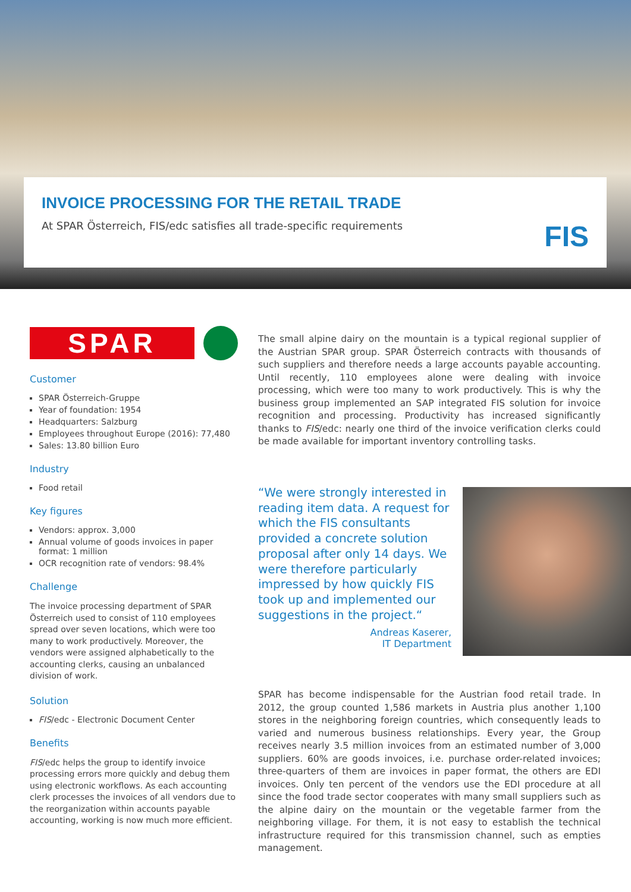INVOICE PROCESSING FOR THE RETAIL TRADE
At SPAR Österreich, FIS/edc satisfies all trade-specific requirements
FIS
SPAR
Customer
SPAR Österreich-Gruppe
Year of foundation: 1954
Headquarters: Salzburg
Employees throughout Europe (2016): 77,480
Sales: 13.80 billion Euro
Industry
Food retail
Key figures
Vendors: approx. 3,000
Annual volume of goods invoices in paper format: 1 million
OCR recognition rate of vendors: 98.4%
Challenge
The invoice processing department of SPAR Österreich used to consist of 110 employees spread over seven locations, which were too many to work productively. Moreover, the vendors were assigned alphabetically to the accounting clerks, causing an unbalanced division of work.
Solution
FIS/edc - Electronic Document Center
Benefits
FIS/edc helps the group to identify invoice processing errors more quickly and debug them using electronic workflows. As each accounting clerk processes the invoices of all vendors due to the reorganization within accounts payable accounting, working is now much more efficient.
The small alpine dairy on the mountain is a typical regional supplier of the Austrian SPAR group. SPAR Österreich contracts with thousands of such suppliers and therefore needs a large accounts payable accounting. Until recently, 110 employees alone were dealing with invoice processing, which were too many to work productively. This is why the business group implemented an SAP integrated FIS solution for invoice recognition and processing. Productivity has increased significantly thanks to FIS/edc: nearly one third of the invoice verification clerks could be made available for important inventory controlling tasks.
“We were strongly interested in reading item data. A request for which the FIS consultants provided a concrete solution proposal after only 14 days. We were therefore particularly impressed by how quickly FIS took up and implemented our suggestions in the project.“
Andreas Kaserer,
IT Department
SPAR has become indispensable for the Austrian food retail trade. In 2012, the group counted 1,586 markets in Austria plus another 1,100 stores in the neighboring foreign countries, which consequently leads to varied and numerous business relationships. Every year, the Group receives nearly 3.5 million invoices from an estimated number of 3,000 suppliers. 60% are goods invoices, i.e. purchase order-related invoices; three-quarters of them are invoices in paper format, the others are EDI invoices. Only ten percent of the vendors use the EDI procedure at all since the food trade sector cooperates with many small suppliers such as the alpine dairy on the mountain or the vegetable farmer from the neighboring village. For them, it is not easy to establish the technical infrastructure required for this transmission channel, such as empties management.